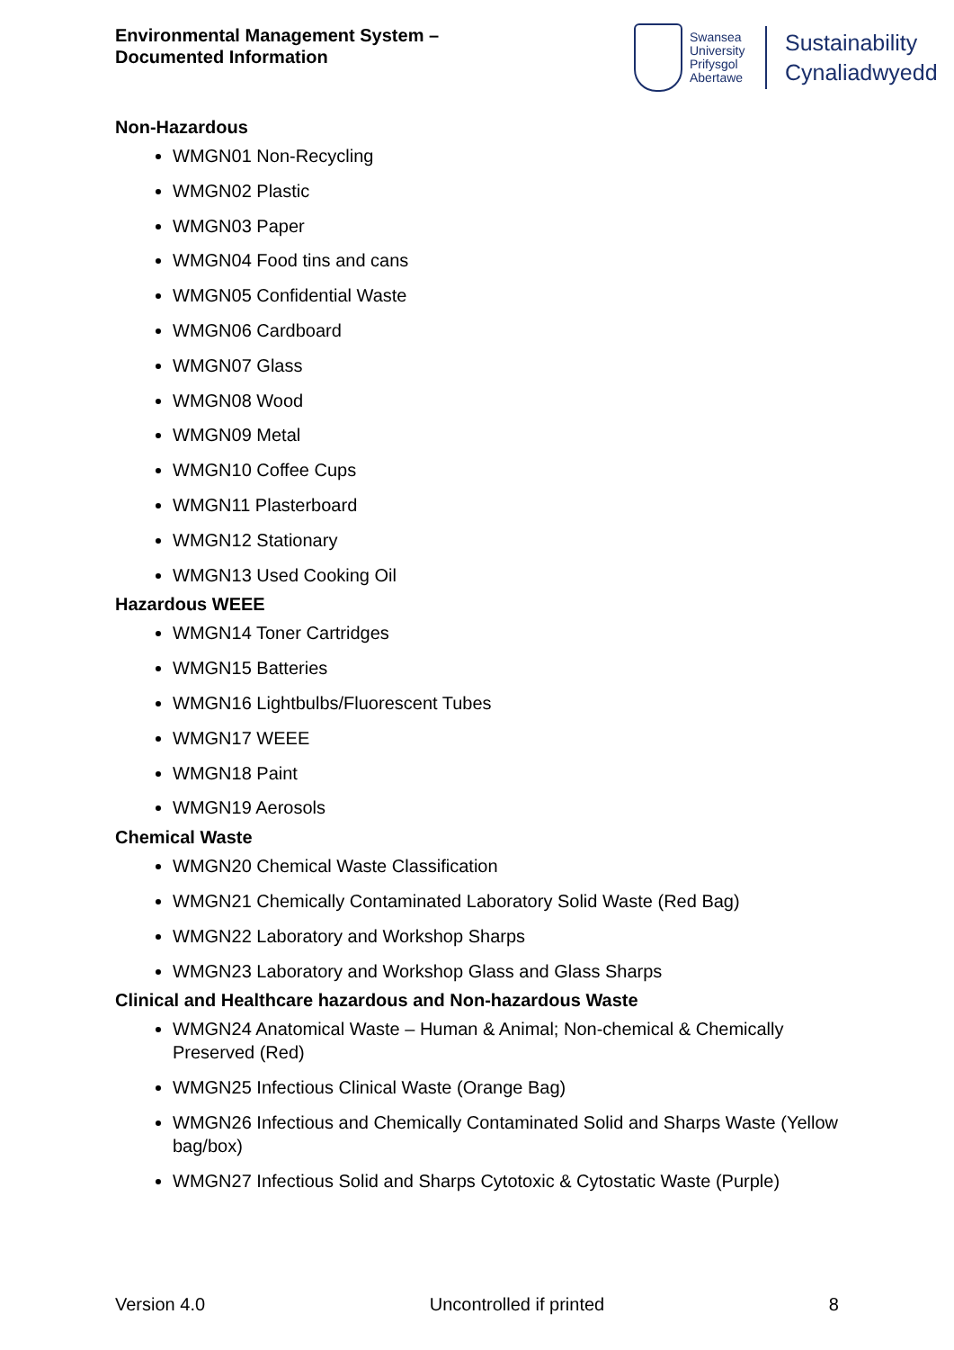Environmental Management System –
Documented Information
Swansea University
Prifysgol Abertawe
Sustainability
Cynaliadwyedd
Non-Hazardous
WMGN01 Non-Recycling
WMGN02 Plastic
WMGN03 Paper
WMGN04 Food tins and cans
WMGN05 Confidential Waste
WMGN06 Cardboard
WMGN07 Glass
WMGN08 Wood
WMGN09 Metal
WMGN10 Coffee Cups
WMGN11 Plasterboard
WMGN12 Stationary
WMGN13 Used Cooking Oil
Hazardous WEEE
WMGN14 Toner Cartridges
WMGN15 Batteries
WMGN16 Lightbulbs/Fluorescent Tubes
WMGN17 WEEE
WMGN18 Paint
WMGN19 Aerosols
Chemical Waste
WMGN20 Chemical Waste Classification
WMGN21 Chemically Contaminated Laboratory Solid Waste (Red Bag)
WMGN22 Laboratory and Workshop Sharps
WMGN23 Laboratory and Workshop Glass and Glass Sharps
Clinical and Healthcare hazardous and Non-hazardous Waste
WMGN24 Anatomical Waste – Human & Animal; Non-chemical & Chemically Preserved (Red)
WMGN25 Infectious Clinical Waste (Orange Bag)
WMGN26 Infectious and Chemically Contaminated Solid and Sharps Waste (Yellow bag/box)
WMGN27 Infectious Solid and Sharps Cytotoxic & Cytostatic Waste (Purple)
Version 4.0 Uncontrolled if printed 8